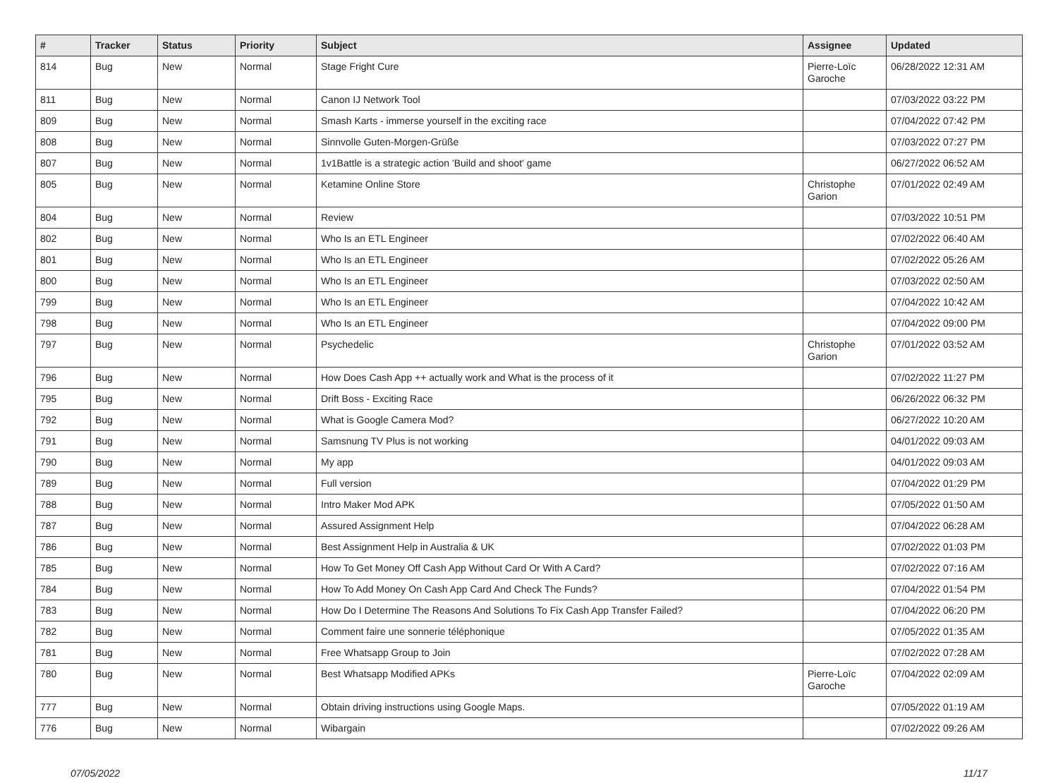| # | Tracker | Status | Priority | Subject | Assignee | Updated |
| --- | --- | --- | --- | --- | --- | --- |
| 814 | Bug | New | Normal | Stage Fright Cure | Pierre-Loïc Garoche | 06/28/2022 12:31 AM |
| 811 | Bug | New | Normal | Canon IJ Network Tool | | 07/03/2022 03:22 PM |
| 809 | Bug | New | Normal | Smash Karts - immerse yourself in the exciting race | | 07/04/2022 07:42 PM |
| 808 | Bug | New | Normal | Sinnvolle Guten-Morgen-Grüße | | 07/03/2022 07:27 PM |
| 807 | Bug | New | Normal | 1v1Battle is a strategic action 'Build and shoot' game | | 06/27/2022 06:52 AM |
| 805 | Bug | New | Normal | Ketamine Online Store | Christophe Garion | 07/01/2022 02:49 AM |
| 804 | Bug | New | Normal | Review | | 07/03/2022 10:51 PM |
| 802 | Bug | New | Normal | Who Is an ETL Engineer | | 07/02/2022 06:40 AM |
| 801 | Bug | New | Normal | Who Is an ETL Engineer | | 07/02/2022 05:26 AM |
| 800 | Bug | New | Normal | Who Is an ETL Engineer | | 07/03/2022 02:50 AM |
| 799 | Bug | New | Normal | Who Is an ETL Engineer | | 07/04/2022 10:42 AM |
| 798 | Bug | New | Normal | Who Is an ETL Engineer | | 07/04/2022 09:00 PM |
| 797 | Bug | New | Normal | Psychedelic | Christophe Garion | 07/01/2022 03:52 AM |
| 796 | Bug | New | Normal | How Does Cash App ++ actually work and What is the process of it | | 07/02/2022 11:27 PM |
| 795 | Bug | New | Normal | Drift Boss - Exciting Race | | 06/26/2022 06:32 PM |
| 792 | Bug | New | Normal | What is Google Camera Mod? | | 06/27/2022 10:20 AM |
| 791 | Bug | New | Normal | Samsnung TV Plus is not working | | 04/01/2022 09:03 AM |
| 790 | Bug | New | Normal | My app | | 04/01/2022 09:03 AM |
| 789 | Bug | New | Normal | Full version | | 07/04/2022 01:29 PM |
| 788 | Bug | New | Normal | Intro Maker Mod APK | | 07/05/2022 01:50 AM |
| 787 | Bug | New | Normal | Assured Assignment Help | | 07/04/2022 06:28 AM |
| 786 | Bug | New | Normal | Best Assignment Help in Australia & UK | | 07/02/2022 01:03 PM |
| 785 | Bug | New | Normal | How To Get Money Off Cash App Without Card Or With A Card? | | 07/02/2022 07:16 AM |
| 784 | Bug | New | Normal | How To Add Money On Cash App Card And Check The Funds? | | 07/04/2022 01:54 PM |
| 783 | Bug | New | Normal | How Do I Determine The Reasons And Solutions To Fix Cash App Transfer Failed? | | 07/04/2022 06:20 PM |
| 782 | Bug | New | Normal | Comment faire une sonnerie téléphonique | | 07/05/2022 01:35 AM |
| 781 | Bug | New | Normal | Free Whatsapp Group to Join | | 07/02/2022 07:28 AM |
| 780 | Bug | New | Normal | Best Whatsapp Modified APKs | Pierre-Loïc Garoche | 07/04/2022 02:09 AM |
| 777 | Bug | New | Normal | Obtain driving instructions using Google Maps. | | 07/05/2022 01:19 AM |
| 776 | Bug | New | Normal | Wibargain | | 07/02/2022 09:26 AM |
07/05/2022 11/17